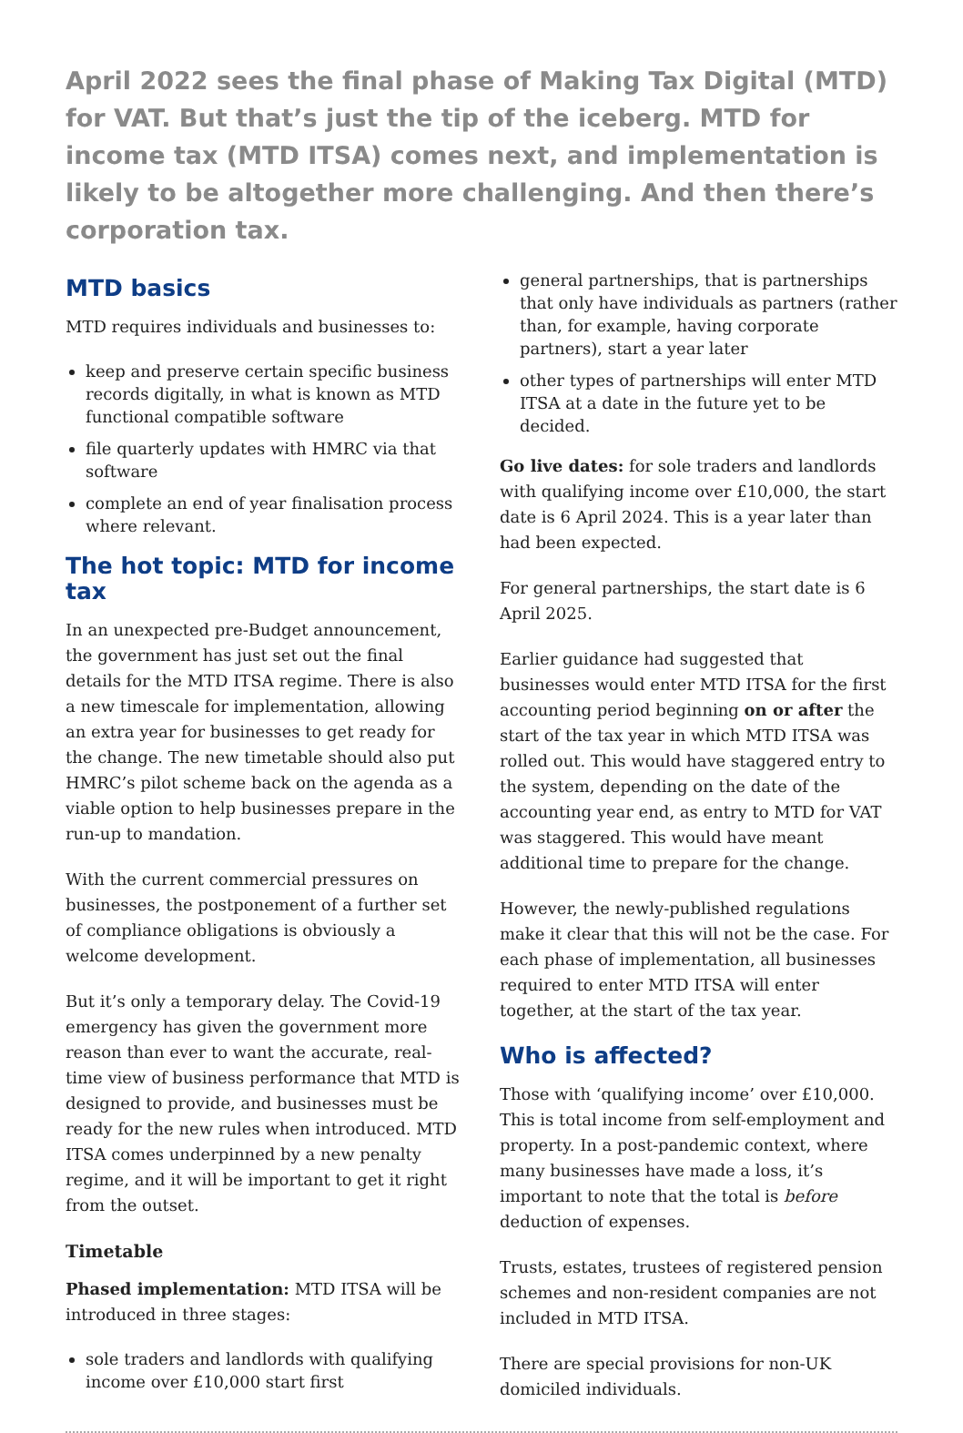April 2022 sees the final phase of Making Tax Digital (MTD) for VAT. But that’s just the tip of the iceberg. MTD for income tax (MTD ITSA) comes next, and implementation is likely to be altogether more challenging. And then there’s corporation tax.
MTD basics
MTD requires individuals and businesses to:
keep and preserve certain specific business records digitally, in what is known as MTD functional compatible software
file quarterly updates with HMRC via that software
complete an end of year finalisation process where relevant.
The hot topic: MTD for income tax
In an unexpected pre-Budget announcement, the government has just set out the final details for the MTD ITSA regime. There is also a new timescale for implementation, allowing an extra year for businesses to get ready for the change. The new timetable should also put HMRC’s pilot scheme back on the agenda as a viable option to help businesses prepare in the run-up to mandation.
With the current commercial pressures on businesses, the postponement of a further set of compliance obligations is obviously a welcome development.
But it’s only a temporary delay. The Covid-19 emergency has given the government more reason than ever to want the accurate, real-time view of business performance that MTD is designed to provide, and businesses must be ready for the new rules when introduced. MTD ITSA comes underpinned by a new penalty regime, and it will be important to get it right from the outset.
Timetable
Phased implementation: MTD ITSA will be introduced in three stages:
sole traders and landlords with qualifying income over £10,000 start first
general partnerships, that is partnerships that only have individuals as partners (rather than, for example, having corporate partners), start a year later
other types of partnerships will enter MTD ITSA at a date in the future yet to be decided.
Go live dates: for sole traders and landlords with qualifying income over £10,000, the start date is 6 April 2024. This is a year later than had been expected.
For general partnerships, the start date is 6 April 2025.
Earlier guidance had suggested that businesses would enter MTD ITSA for the first accounting period beginning on or after the start of the tax year in which MTD ITSA was rolled out. This would have staggered entry to the system, depending on the date of the accounting year end, as entry to MTD for VAT was staggered. This would have meant additional time to prepare for the change.
However, the newly-published regulations make it clear that this will not be the case. For each phase of implementation, all businesses required to enter MTD ITSA will enter together, at the start of the tax year.
Who is affected?
Those with ‘qualifying income’ over £10,000. This is total income from self-employment and property. In a post-pandemic context, where many businesses have made a loss, it’s important to note that the total is before deduction of expenses.
Trusts, estates, trustees of registered pension schemes and non-resident companies are not included in MTD ITSA.
There are special provisions for non-UK domiciled individuals.